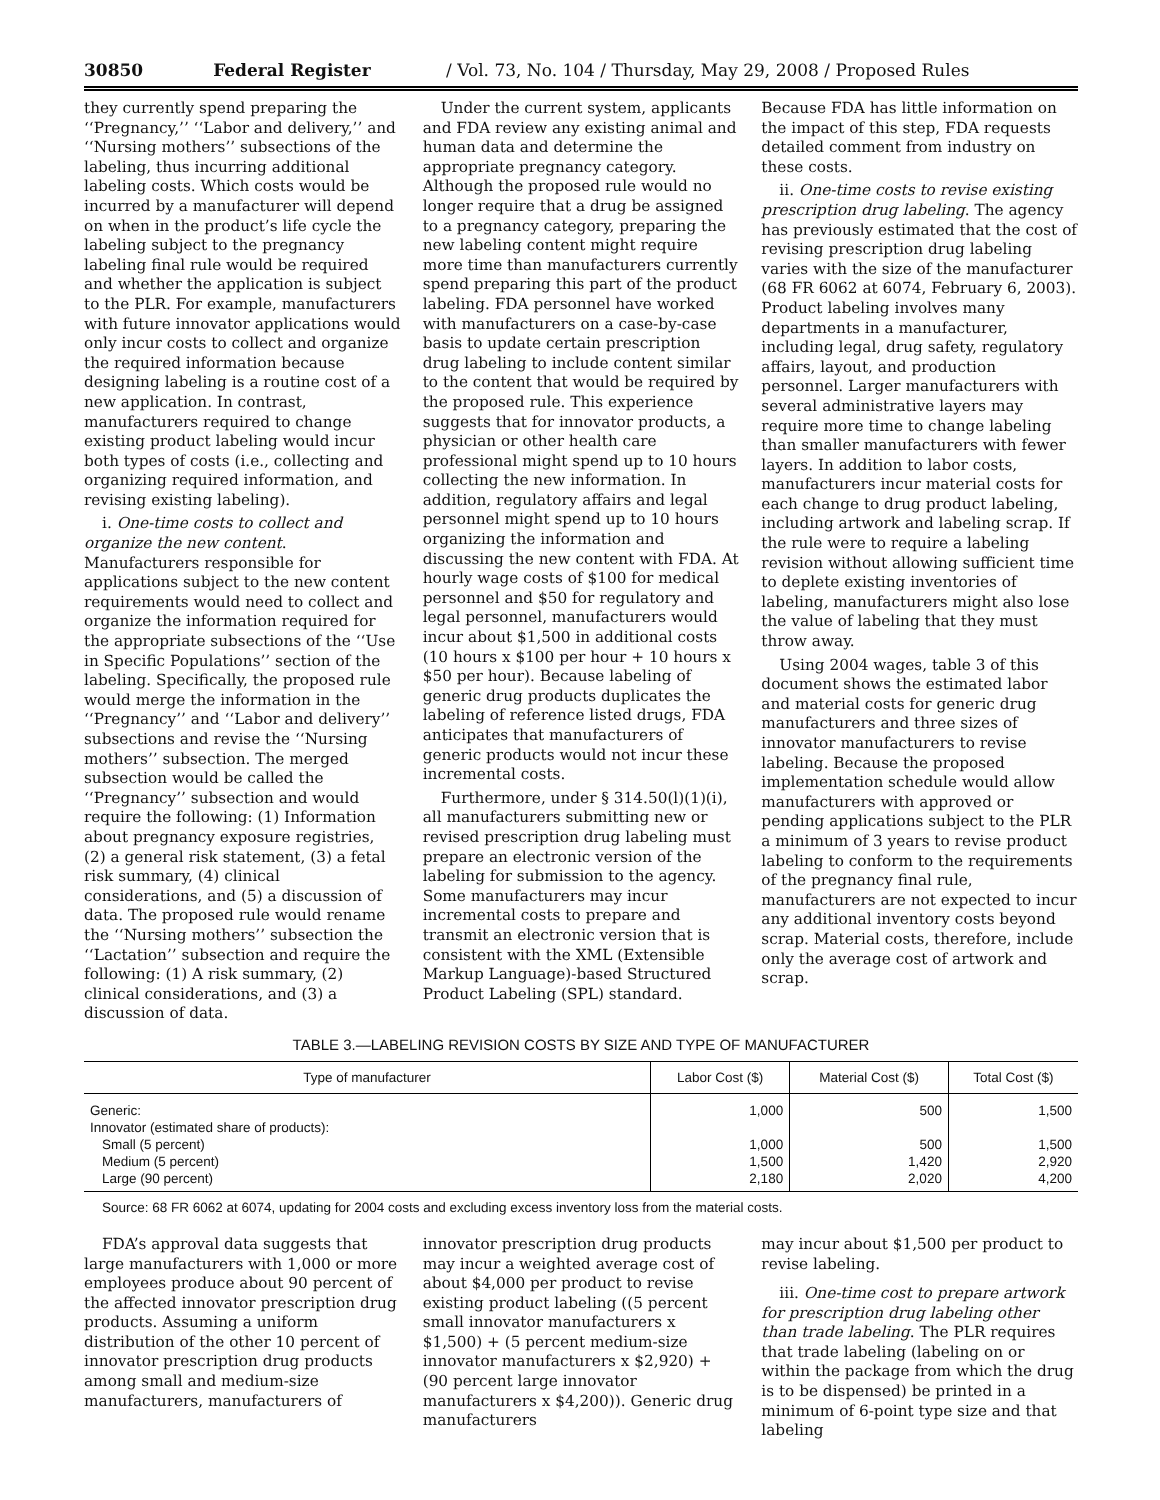30850 Federal Register / Vol. 73, No. 104 / Thursday, May 29, 2008 / Proposed Rules
they currently spend preparing the ‘‘Pregnancy,’’ ‘‘Labor and delivery,’’ and ‘‘Nursing mothers’’ subsections of the labeling, thus incurring additional labeling costs. Which costs would be incurred by a manufacturer will depend on when in the product’s life cycle the labeling subject to the pregnancy labeling final rule would be required and whether the application is subject to the PLR. For example, manufacturers with future innovator applications would only incur costs to collect and organize the required information because designing labeling is a routine cost of a new application. In contrast, manufacturers required to change existing product labeling would incur both types of costs (i.e., collecting and organizing required information, and revising existing labeling).
i. One-time costs to collect and organize the new content. Manufacturers responsible for applications subject to the new content requirements would need to collect and organize the information required for the appropriate subsections of the ‘‘Use in Specific Populations’’ section of the labeling. Specifically, the proposed rule would merge the information in the ‘‘Pregnancy’’ and ‘‘Labor and delivery’’ subsections and revise the ‘‘Nursing mothers’’ subsection. The merged subsection would be called the ‘‘Pregnancy’’ subsection and would require the following: (1) Information about pregnancy exposure registries, (2) a general risk statement, (3) a fetal risk summary, (4) clinical considerations, and (5) a discussion of data. The proposed rule would rename the ‘‘Nursing mothers’’ subsection the ‘‘Lactation’’ subsection and require the following: (1) A risk summary, (2) clinical considerations, and (3) a discussion of data.
Under the current system, applicants and FDA review any existing animal and human data and determine the appropriate pregnancy category. Although the proposed rule would no longer require that a drug be assigned to a pregnancy category, preparing the new labeling content might require more time than manufacturers currently spend preparing this part of the product labeling. FDA personnel have worked with manufacturers on a case-by-case basis to update certain prescription drug labeling to include content similar to the content that would be required by the proposed rule. This experience suggests that for innovator products, a physician or other health care professional might spend up to 10 hours collecting the new information. In addition, regulatory affairs and legal personnel might spend up to 10 hours organizing the information and discussing the new content with FDA. At hourly wage costs of $100 for medical personnel and $50 for regulatory and legal personnel, manufacturers would incur about $1,500 in additional costs (10 hours x $100 per hour + 10 hours x $50 per hour). Because labeling of generic drug products duplicates the labeling of reference listed drugs, FDA anticipates that manufacturers of generic products would not incur these incremental costs.
Furthermore, under § 314.50(l)(1)(i), all manufacturers submitting new or revised prescription drug labeling must prepare an electronic version of the labeling for submission to the agency. Some manufacturers may incur incremental costs to prepare and transmit an electronic version that is consistent with the XML (Extensible Markup Language)-based Structured Product Labeling (SPL) standard.
Because FDA has little information on the impact of this step, FDA requests detailed comment from industry on these costs.
ii. One-time costs to revise existing prescription drug labeling. The agency has previously estimated that the cost of revising prescription drug labeling varies with the size of the manufacturer (68 FR 6062 at 6074, February 6, 2003). Product labeling involves many departments in a manufacturer, including legal, drug safety, regulatory affairs, layout, and production personnel. Larger manufacturers with several administrative layers may require more time to change labeling than smaller manufacturers with fewer layers. In addition to labor costs, manufacturers incur material costs for each change to drug product labeling, including artwork and labeling scrap. If the rule were to require a labeling revision without allowing sufficient time to deplete existing inventories of labeling, manufacturers might also lose the value of labeling that they must throw away.
Using 2004 wages, table 3 of this document shows the estimated labor and material costs for generic drug manufacturers and three sizes of innovator manufacturers to revise labeling. Because the proposed implementation schedule would allow manufacturers with approved or pending applications subject to the PLR a minimum of 3 years to revise product labeling to conform to the requirements of the pregnancy final rule, manufacturers are not expected to incur any additional inventory costs beyond scrap. Material costs, therefore, include only the average cost of artwork and scrap.
TABLE 3.—LABELING REVISION COSTS BY SIZE AND TYPE OF MANUFACTURER
| Type of manufacturer | Labor Cost ($) | Material Cost ($) | Total Cost ($) |
| --- | --- | --- | --- |
| Generic: | 1,000 | 500 | 1,500 |
| Innovator (estimated share of products): | | | |
| Small (5 percent) | 1,000 | 500 | 1,500 |
| Medium (5 percent) | 1,500 | 1,420 | 2,920 |
| Large (90 percent) | 2,180 | 2,020 | 4,200 |
Source: 68 FR 6062 at 6074, updating for 2004 costs and excluding excess inventory loss from the material costs.
FDA’s approval data suggests that large manufacturers with 1,000 or more employees produce about 90 percent of the affected innovator prescription drug products. Assuming a uniform distribution of the other 10 percent of innovator prescription drug products among small and medium-size manufacturers, manufacturers of
innovator prescription drug products may incur a weighted average cost of about $4,000 per product to revise existing product labeling ((5 percent small innovator manufacturers x $1,500) + (5 percent medium-size innovator manufacturers x $2,920) + (90 percent large innovator manufacturers x $4,200)). Generic drug manufacturers
may incur about $1,500 per product to revise labeling.
iii. One-time cost to prepare artwork for prescription drug labeling other than trade labeling. The PLR requires that trade labeling (labeling on or within the package from which the drug is to be dispensed) be printed in a minimum of 6-point type size and that labeling